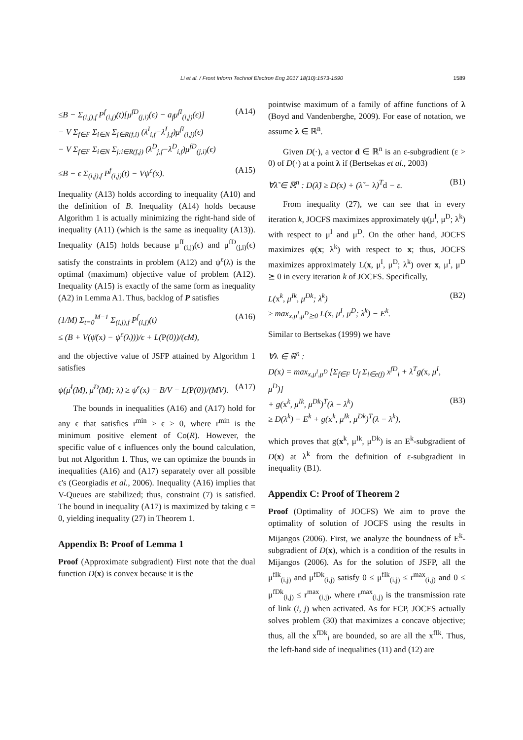Li et al. / Front Inform Technol Electron Eng 2017 18(10):1573-1590 1589
≤B − Σ<sub>(i,j),f</sub> P<sup>f</sup><sub>(i,j)</sub>(t)[μ<sup>fD</sup><sub>(j,i)</sub>(ϵ) − a<sub>f</sub>μ<sup>fI</sup><sub>(i,j)</sub>(ϵ)]
− V Σ<sub>f∈F</sub> Σ<sub>i∈N</sub> Σ<sub>j∈R(f,i)</sub> (λ<sup>I</sup><sub>i,f</sub>−λ<sup>I</sup><sub>j,f</sub>)μ<sup>fI</sup><sub>(i,j)</sub>(ϵ)
− V Σ<sub>f∈F</sub> Σ<sub>i∈N</sub> Σ<sub>j:i∈R(f,j)</sub> (λ<sup>D</sup><sub>j,f</sub>−λ<sup>D</sup><sub>i,f</sub>)μ<sup>fD</sup><sub>(j,i)</sub>(ϵ) (A14)
≤B − ϵ Σ<sub>(i,j),f</sub> P<sup>f</sup><sub>(i,j)</sub>(t) − Vψ<sup>ϵ</sup>(x). (A15)
Inequality (A13) holds according to inequality (A10) and the definition of B. Inequality (A14) holds because Algorithm 1 is actually minimizing the right-hand side of inequality (A11) (which is the same as inequality (A13)). Inequality (A15) holds because μ<sup>fI</sup><sub>(i,j)</sub>(ϵ) and μ<sup>fD</sup><sub>(j,i)</sub>(ϵ) satisfy the constraints in problem (A12) and ψ<sup>ϵ</sup>(λ) is the optimal (maximum) objective value of problem (A12). Inequality (A15) is exactly of the same form as inequality (A2) in Lemma A1. Thus, backlog of P satisfies
(1/M) Σ<sub>t=0</sub><sup>M−1</sup> Σ<sub>(i,j),f</sub> P<sup>f</sup><sub>(i,j)</sub>(t)
≤ (B + V(ψ̄(x) − ψ<sup>ϵ</sup>(λ)))/ϵ + L(P(0))/(ϵM), (A16)
and the objective value of JSFP attained by Algorithm 1 satisfies
ψ(μ̄<sup>I</sup>(M), μ̄<sup>D</sup>(M); λ) ≥ ψ<sup>ϵ</sup>(x) − B/V − L(P(0))/(MV). (A17)
The bounds in inequalities (A16) and (A17) hold for any ϵ that satisfies r<sup>min</sup> ≥ ϵ > 0, where r<sup>min</sup> is the minimum positive element of Co(R). However, the specific value of ϵ influences only the bound calculation, but not Algorithm 1. Thus, we can optimize the bounds in inequalities (A16) and (A17) separately over all possible ϵ's (Georgiadis et al., 2006). Inequality (A16) implies that V-Queues are stabilized; thus, constraint (7) is satisfied. The bound in inequality (A17) is maximized by taking ϵ = 0, yielding inequality (27) in Theorem 1.
Appendix B: Proof of Lemma 1
Proof (Approximate subgradient) First note that the dual function D(x) is convex because it is the
pointwise maximum of a family of affine functions of λ (Boyd and Vandenberghe, 2009). For ease of notation, we assume λ ∈ ℝ<sup>n</sup>.
Given D(·), a vector d ∈ ℝ<sup>n</sup> is an ε-subgradient (ε > 0) of D(·) at a point λ if (Bertsekas et al., 2003)
∀λ̃ ∈ ℝ<sup>n</sup> : D(λ̃) ≥ D(x) + (λ̃ − λ)<sup>T</sup>d − ε. (B1)
From inequality (27), we can see that in every iteration k, JOCFS maximizes approximately ψ(μ<sup>I</sup>, μ<sup>D</sup>; λ<sup>k</sup>) with respect to μ<sup>I</sup> and μ<sup>D</sup>. On the other hand, JOCFS maximizes φ(x; λ<sup>k</sup>) with respect to x; thus, JOCFS maximizes approximately L(x, μ<sup>I</sup>, μ<sup>D</sup>; λ<sup>k</sup>) over x, μ<sup>I</sup>, μ<sup>D</sup> ⪰ 0 in every iteration k of JOCFS. Specifically,
L(x<sup>k</sup>, μ<sup>Ik</sup>, μ<sup>Dk</sup>; λ<sup>k</sup>)
≥ max<sub>x,μ<sup>I</sup>,μ<sup>D</sup>⪰0</sub> L(x, μ<sup>I</sup>, μ<sup>D</sup>; λ<sup>k</sup>) − E<sup>k</sup>. (B2)
Similar to Bertsekas (1999) we have
∀λ ∈ ℝ<sup>n</sup> :
D(x) = max<sub>x,μ<sup>I</sup>,μ<sup>D</sup></sub> [Σ<sub>f∈F</sub> U<sub>f</sub> Σ<sub>i∈e(f)</sub> x<sup>fD</sup><sub>i</sub> + λ<sup>T</sup>g(x, μ<sup>I</sup>, μ<sup>D</sup>)]
+ g(x<sup>k</sup>, μ<sup>Ik</sup>, μ<sup>Dk</sup>)<sup>T</sup>(λ − λ<sup>k</sup>)
≥ D(λ<sup>k</sup>) − E<sup>k</sup> + g(x<sup>k</sup>, μ<sup>Ik</sup>, μ<sup>Dk</sup>)<sup>T</sup>(λ − λ<sup>k</sup>),
(B3)
which proves that g(x<sup>k</sup>, μ<sup>Ik</sup>, μ<sup>Dk</sup>) is an E<sup>k</sup>-subgradient of D(x) at λ<sup>k</sup> from the definition of ε-subgradient in inequality (B1).
Appendix C: Proof of Theorem 2
Proof (Optimality of JOCFS) We aim to prove the optimality of solution of JOCFS using the results in Mijangos (2006). First, we analyze the boundness of E<sup>k</sup>-subgradient of D(x), which is a condition of the results in Mijangos (2006). As for the solution of JSFP, all the μ<sup>fIk</sup><sub>(i,j)</sub> and μ<sup>fDk</sup><sub>(i,j)</sub> satisfy 0 ≤ μ<sup>fIk</sup><sub>(i,j)</sub> ≤ r<sup>max</sup><sub>(i,j)</sub> and 0 ≤ μ<sup>fDk</sup><sub>(i,j)</sub> ≤ r<sup>max</sup><sub>(i,j)</sub>, where r<sup>max</sup><sub>(i,j)</sub> is the transmission rate of link (i, j) when activated. As for FCP, JOCFS actually solves problem (30) that maximizes a concave objective; thus, all the x<sup>fDk</sup><sub>i</sub> are bounded, so are all the x<sup>fIk</sup>. Thus, the left-hand side of inequalities (11) and (12) are